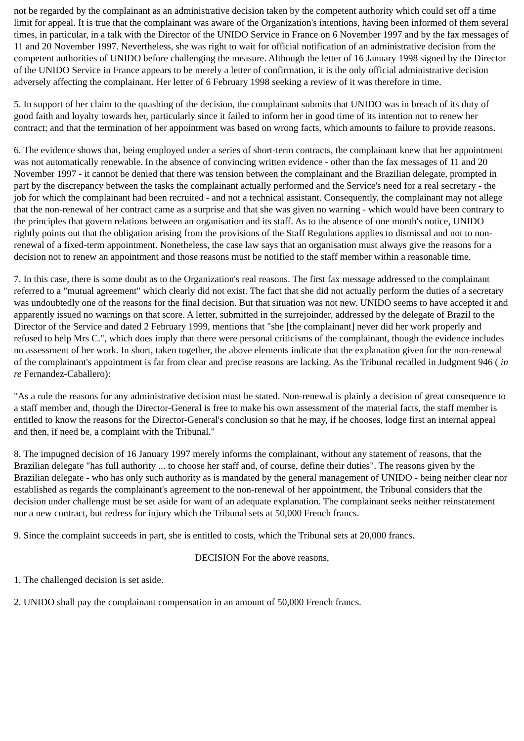not be regarded by the complainant as an administrative decision taken by the competent authority which could set off a time limit for appeal. It is true that the complainant was aware of the Organization's intentions, having been informed of them several times, in particular, in a talk with the Director of the UNIDO Service in France on 6 November 1997 and by the fax messages of 11 and 20 November 1997. Nevertheless, she was right to wait for official notification of an administrative decision from the competent authorities of UNIDO before challenging the measure. Although the letter of 16 January 1998 signed by the Director of the UNIDO Service in France appears to be merely a letter of confirmation, it is the only official administrative decision adversely affecting the complainant. Her letter of 6 February 1998 seeking a review of it was therefore in time.
5. In support of her claim to the quashing of the decision, the complainant submits that UNIDO was in breach of its duty of good faith and loyalty towards her, particularly since it failed to inform her in good time of its intention not to renew her contract; and that the termination of her appointment was based on wrong facts, which amounts to failure to provide reasons.
6. The evidence shows that, being employed under a series of short-term contracts, the complainant knew that her appointment was not automatically renewable. In the absence of convincing written evidence - other than the fax messages of 11 and 20 November 1997 - it cannot be denied that there was tension between the complainant and the Brazilian delegate, prompted in part by the discrepancy between the tasks the complainant actually performed and the Service's need for a real secretary - the job for which the complainant had been recruited - and not a technical assistant. Consequently, the complainant may not allege that the non-renewal of her contract came as a surprise and that she was given no warning - which would have been contrary to the principles that govern relations between an organisation and its staff. As to the absence of one month's notice, UNIDO rightly points out that the obligation arising from the provisions of the Staff Regulations applies to dismissal and not to non-renewal of a fixed-term appointment. Nonetheless, the case law says that an organisation must always give the reasons for a decision not to renew an appointment and those reasons must be notified to the staff member within a reasonable time.
7. In this case, there is some doubt as to the Organization's real reasons. The first fax message addressed to the complainant referred to a "mutual agreement" which clearly did not exist. The fact that she did not actually perform the duties of a secretary was undoubtedly one of the reasons for the final decision. But that situation was not new. UNIDO seems to have accepted it and apparently issued no warnings on that score. A letter, submitted in the surrejoinder, addressed by the delegate of Brazil to the Director of the Service and dated 2 February 1999, mentions that "she [the complainant] never did her work properly and refused to help Mrs C.", which does imply that there were personal criticisms of the complainant, though the evidence includes no assessment of her work. In short, taken together, the above elements indicate that the explanation given for the non-renewal of the complainant's appointment is far from clear and precise reasons are lacking. As the Tribunal recalled in Judgment 946 ( in re Fernandez-Caballero):
"As a rule the reasons for any administrative decision must be stated. Non-renewal is plainly a decision of great consequence to a staff member and, though the Director-General is free to make his own assessment of the material facts, the staff member is entitled to know the reasons for the Director-General's conclusion so that he may, if he chooses, lodge first an internal appeal and then, if need be, a complaint with the Tribunal."
8. The impugned decision of 16 January 1997 merely informs the complainant, without any statement of reasons, that the Brazilian delegate "has full authority ... to choose her staff and, of course, define their duties". The reasons given by the Brazilian delegate - who has only such authority as is mandated by the general management of UNIDO - being neither clear nor established as regards the complainant's agreement to the non-renewal of her appointment, the Tribunal considers that the decision under challenge must be set aside for want of an adequate explanation. The complainant seeks neither reinstatement nor a new contract, but redress for injury which the Tribunal sets at 50,000 French francs.
9. Since the complaint succeeds in part, she is entitled to costs, which the Tribunal sets at 20,000 francs.
DECISION For the above reasons,
1. The challenged decision is set aside.
2. UNIDO shall pay the complainant compensation in an amount of 50,000 French francs.